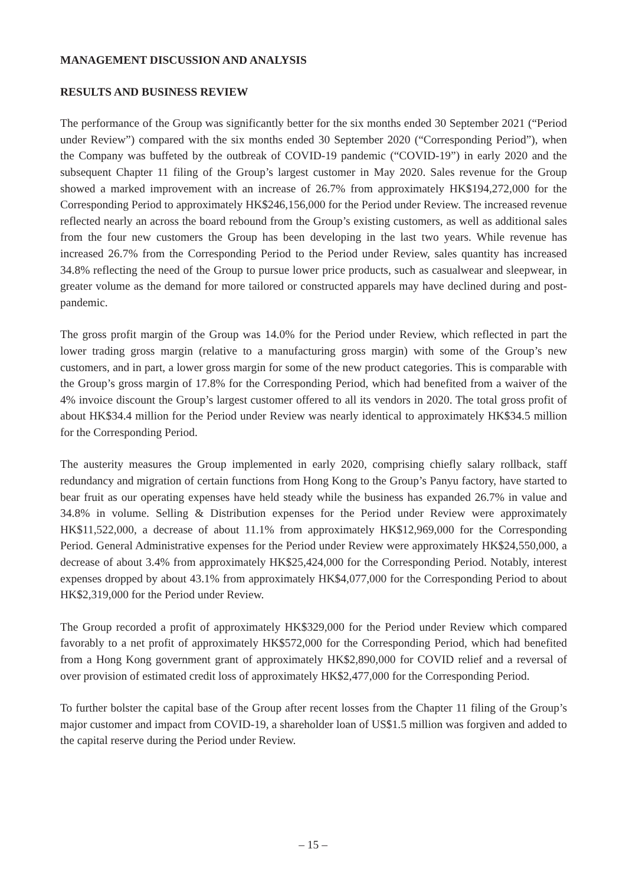MANAGEMENT DISCUSSION AND ANALYSIS
RESULTS AND BUSINESS REVIEW
The performance of the Group was significantly better for the six months ended 30 September 2021 (“Period under Review”) compared with the six months ended 30 September 2020 (“Corresponding Period”), when the Company was buffeted by the outbreak of COVID-19 pandemic (“COVID-19”) in early 2020 and the subsequent Chapter 11 filing of the Group’s largest customer in May 2020. Sales revenue for the Group showed a marked improvement with an increase of 26.7% from approximately HK$194,272,000 for the Corresponding Period to approximately HK$246,156,000 for the Period under Review. The increased revenue reflected nearly an across the board rebound from the Group’s existing customers, as well as additional sales from the four new customers the Group has been developing in the last two years. While revenue has increased 26.7% from the Corresponding Period to the Period under Review, sales quantity has increased 34.8% reflecting the need of the Group to pursue lower price products, such as casualwear and sleepwear, in greater volume as the demand for more tailored or constructed apparels may have declined during and post-pandemic.
The gross profit margin of the Group was 14.0% for the Period under Review, which reflected in part the lower trading gross margin (relative to a manufacturing gross margin) with some of the Group’s new customers, and in part, a lower gross margin for some of the new product categories. This is comparable with the Group’s gross margin of 17.8% for the Corresponding Period, which had benefited from a waiver of the 4% invoice discount the Group’s largest customer offered to all its vendors in 2020. The total gross profit of about HK$34.4 million for the Period under Review was nearly identical to approximately HK$34.5 million for the Corresponding Period.
The austerity measures the Group implemented in early 2020, comprising chiefly salary rollback, staff redundancy and migration of certain functions from Hong Kong to the Group’s Panyu factory, have started to bear fruit as our operating expenses have held steady while the business has expanded 26.7% in value and 34.8% in volume. Selling & Distribution expenses for the Period under Review were approximately HK$11,522,000, a decrease of about 11.1% from approximately HK$12,969,000 for the Corresponding Period. General Administrative expenses for the Period under Review were approximately HK$24,550,000, a decrease of about 3.4% from approximately HK$25,424,000 for the Corresponding Period. Notably, interest expenses dropped by about 43.1% from approximately HK$4,077,000 for the Corresponding Period to about HK$2,319,000 for the Period under Review.
The Group recorded a profit of approximately HK$329,000 for the Period under Review which compared favorably to a net profit of approximately HK$572,000 for the Corresponding Period, which had benefited from a Hong Kong government grant of approximately HK$2,890,000 for COVID relief and a reversal of over provision of estimated credit loss of approximately HK$2,477,000 for the Corresponding Period.
To further bolster the capital base of the Group after recent losses from the Chapter 11 filing of the Group’s major customer and impact from COVID-19, a shareholder loan of US$1.5 million was forgiven and added to the capital reserve during the Period under Review.
– 15 –